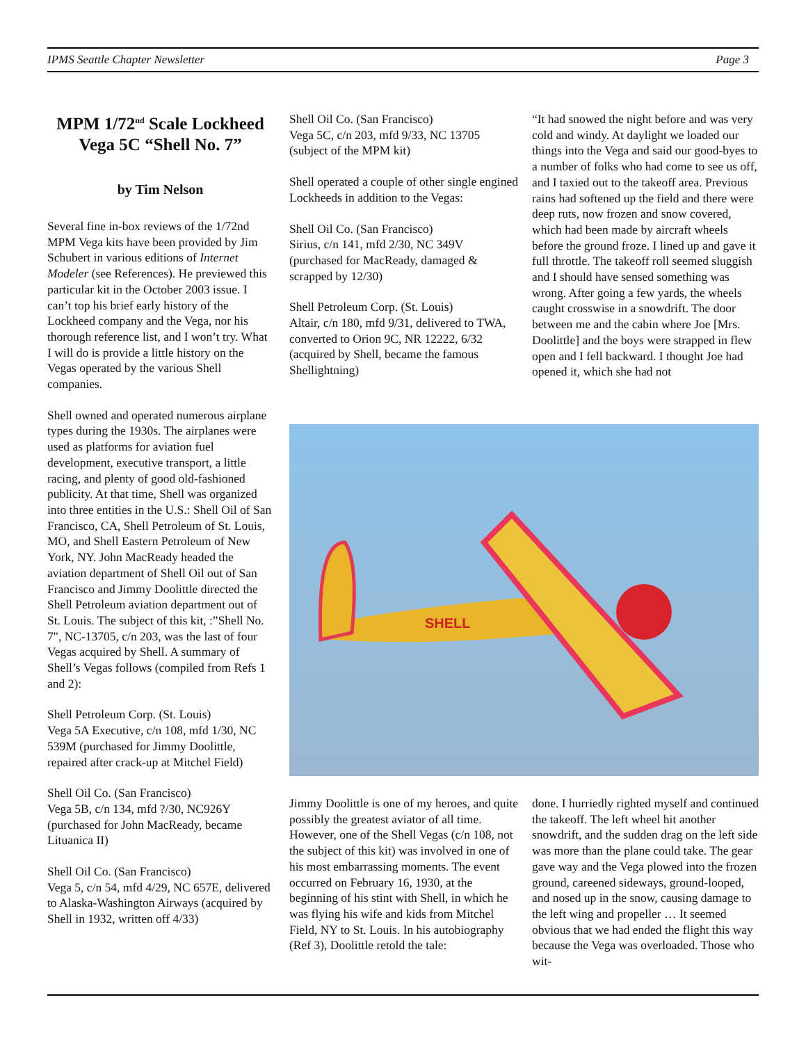IPMS Seattle Chapter Newsletter Page 3
MPM 1/72<sup>nd</sup> Scale Lockheed Vega 5C “Shell No. 7”
by Tim Nelson
Several fine in-box reviews of the 1/72nd MPM Vega kits have been provided by Jim Schubert in various editions of Internet Modeler (see References). He previewed this particular kit in the October 2003 issue. I can’t top his brief early history of the Lockheed company and the Vega, nor his thorough reference list, and I won’t try. What I will do is provide a little history on the Vegas operated by the various Shell companies.
Shell owned and operated numerous airplane types during the 1930s. The airplanes were used as platforms for aviation fuel development, executive transport, a little racing, and plenty of good old-fashioned publicity. At that time, Shell was organized into three entities in the U.S.: Shell Oil of San Francisco, CA, Shell Petroleum of St. Louis, MO, and Shell Eastern Petroleum of New York, NY. John MacReady headed the aviation department of Shell Oil out of San Francisco and Jimmy Doolittle directed the Shell Petroleum aviation department out of St. Louis. The subject of this kit, :”Shell No. 7", NC-13705, c/n 203, was the last of four Vegas acquired by Shell. A summary of Shell’s Vegas follows (compiled from Refs 1 and 2):
Shell Petroleum Corp. (St. Louis)
Vega 5A Executive, c/n 108, mfd 1/30, NC 539M (purchased for Jimmy Doolittle, repaired after crack-up at Mitchel Field)
Shell Oil Co. (San Francisco)
Vega 5B, c/n 134, mfd ?/30, NC926Y (purchased for John MacReady, became Lituanica II)
Shell Oil Co. (San Francisco)
Vega 5, c/n 54, mfd 4/29, NC 657E, delivered to Alaska-Washington Airways (acquired by Shell in 1932, written off 4/33)
Shell Oil Co. (San Francisco)
Vega 5C, c/n 203, mfd 9/33, NC 13705 (subject of the MPM kit)
Shell operated a couple of other single engined Lockheeds in addition to the Vegas:
Shell Oil Co. (San Francisco)
Sirius, c/n 141, mfd 2/30, NC 349V (purchased for MacReady, damaged & scrapped by 12/30)
Shell Petroleum Corp. (St. Louis)
Altair, c/n 180, mfd 9/31, delivered to TWA, converted to Orion 9C, NR 12222, 6/32 (acquired by Shell, became the famous Shellightning)
“It had snowed the night before and was very cold and windy. At daylight we loaded our things into the Vega and said our good-byes to a number of folks who had come to see us off, and I taxied out to the takeoff area. Previous rains had softened up the field and there were deep ruts, now frozen and snow covered, which had been made by aircraft wheels before the ground froze. I lined up and gave it full throttle. The takeoff roll seemed sluggish and I should have sensed something was wrong. After going a few yards, the wheels caught crosswise in a snowdrift. The door between me and the cabin where Joe [Mrs. Doolittle] and the boys were strapped in flew open and I fell backward. I thought Joe had opened it, which she had not
SHELL
Jimmy Doolittle is one of my heroes, and quite possibly the greatest aviator of all time. However, one of the Shell Vegas (c/n 108, not the subject of this kit) was involved in one of his most embarrassing moments. The event occurred on February 16, 1930, at the beginning of his stint with Shell, in which he was flying his wife and kids from Mitchel Field, NY to St. Louis. In his autobiography (Ref 3), Doolittle retold the tale:
done. I hurriedly righted myself and continued the takeoff. The left wheel hit another snowdrift, and the sudden drag on the left side was more than the plane could take. The gear gave way and the Vega plowed into the frozen ground, careened sideways, ground-looped, and nosed up in the snow, causing damage to the left wing and propeller … It seemed obvious that we had ended the flight this way because the Vega was overloaded. Those who wit-